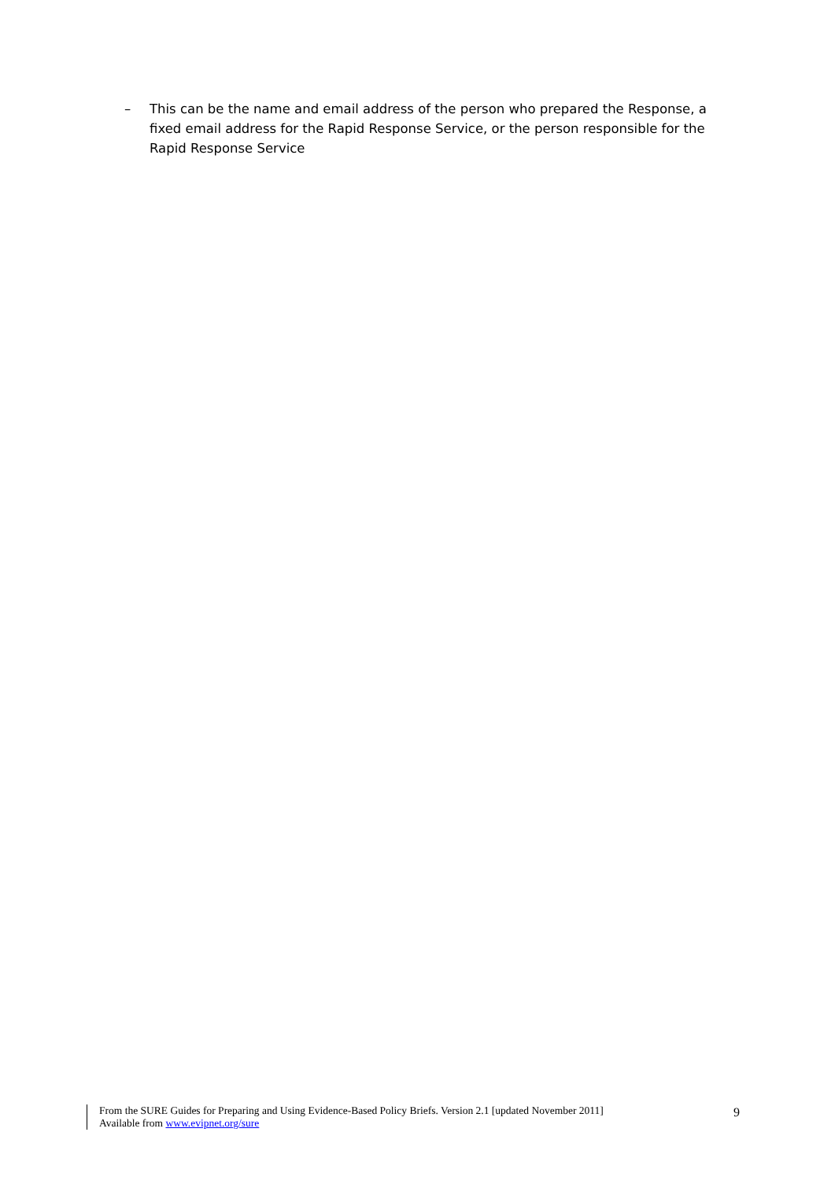– This can be the name and email address of the person who prepared the Response, a fixed email address for the Rapid Response Service, or the person responsible for the Rapid Response Service
From the SURE Guides for Preparing and Using Evidence-Based Policy Briefs. Version 2.1 [updated November 2011]
Available from www.evipnet.org/sure
9